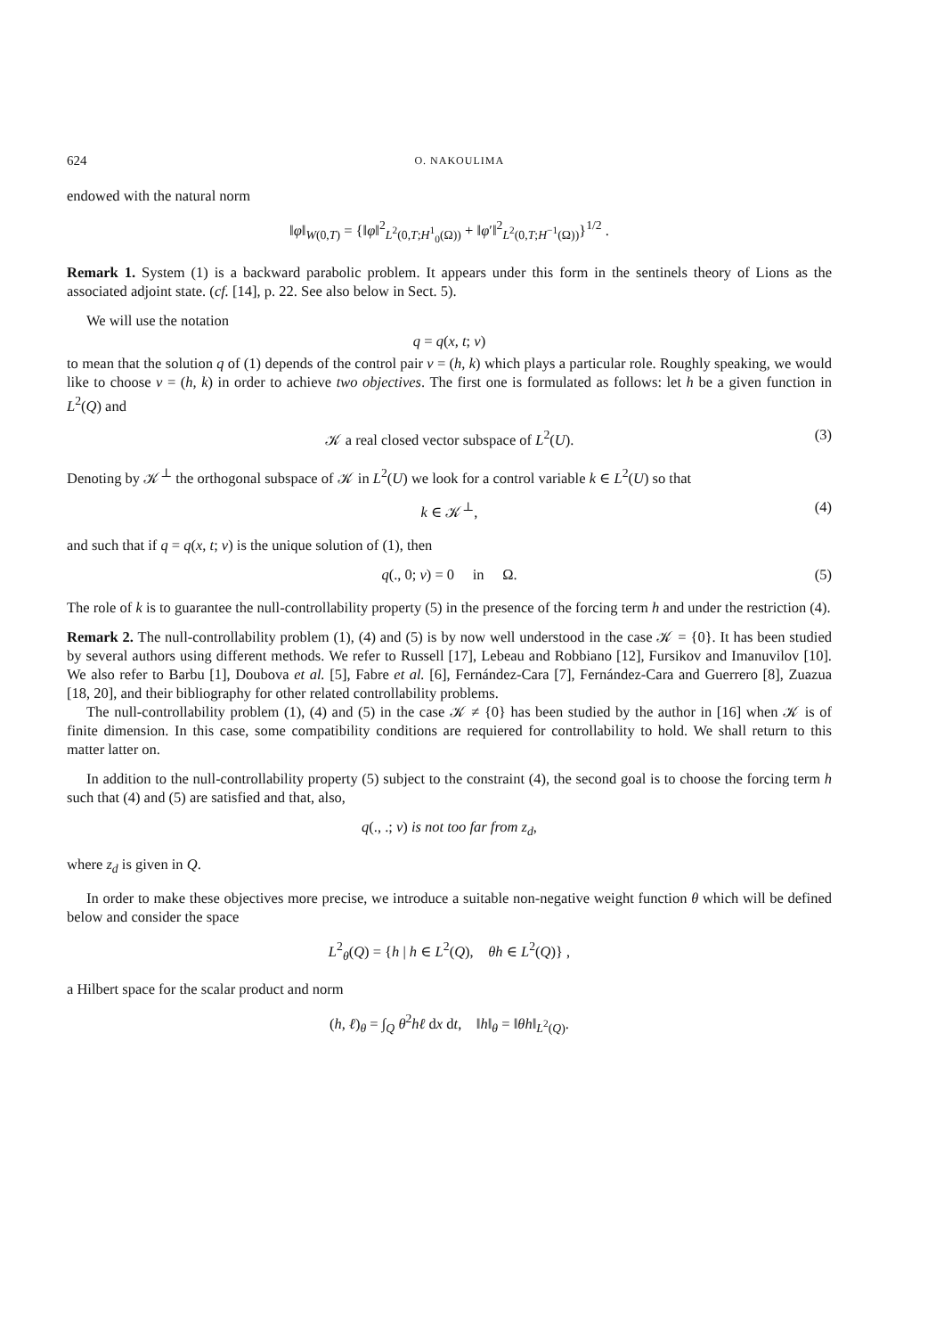624 O. NAKOULIMA
endowed with the natural norm
‖φ‖<sub>W(0,T)</sub> = {‖φ‖<sup>2</sup><sub>L<sup>2</sup>(0,T;H<sup>1</sup><sub>0</sub>(Ω))</sub> + ‖φ′‖<sup>2</sup><sub>L<sup>2</sup>(0,T;H<sup>−1</sup>(Ω))</sub>}<sup>1/2</sup> .
Remark 1. System (1) is a backward parabolic problem. It appears under this form in the sentinels theory of Lions as the associated adjoint state. (cf. [14], p. 22. See also below in Sect. 5).
We will use the notation
q = q(x, t; v)
to mean that the solution q of (1) depends of the control pair v = (h, k) which plays a particular role. Roughly speaking, we would like to choose v = (h, k) in order to achieve two objectives. The first one is formulated as follows: let h be a given function in L<sup>2</sup>(Q) and
𝒦 a real closed vector subspace of L<sup>2</sup>(U). (3)
Denoting by 𝒦<sup>⊥</sup> the orthogonal subspace of 𝒦 in L<sup>2</sup>(U) we look for a control variable k ∈ L<sup>2</sup>(U) so that
k ∈ 𝒦<sup>⊥</sup>, (4)
and such that if q = q(x, t; v) is the unique solution of (1), then
q(., 0; v) = 0 in Ω. (5)
The role of k is to guarantee the null-controllability property (5) in the presence of the forcing term h and under the restriction (4).
Remark 2. The null-controllability problem (1), (4) and (5) is by now well understood in the case 𝒦 = {0}. It has been studied by several authors using different methods. We refer to Russell [17], Lebeau and Robbiano [12], Fursikov and Imanuvilov [10]. We also refer to Barbu [1], Doubova et al. [5], Fabre et al. [6], Fernández-Cara [7], Fernández-Cara and Guerrero [8], Zuazua [18, 20], and their bibliography for other related controllability problems.
The null-controllability problem (1), (4) and (5) in the case 𝒦 ≠ {0} has been studied by the author in [16] when 𝒦 is of finite dimension. In this case, some compatibility conditions are requiered for controllability to hold. We shall return to this matter latter on.
In addition to the null-controllability property (5) subject to the constraint (4), the second goal is to choose the forcing term h such that (4) and (5) are satisfied and that, also,
q(., .; v) is not too far from z<sub>d</sub>,
where z<sub>d</sub> is given in Q.
In order to make these objectives more precise, we introduce a suitable non-negative weight function θ which will be defined below and consider the space
L<sup>2</sup><sub>θ</sub>(Q) = {h | h ∈ L<sup>2</sup>(Q), θh ∈ L<sup>2</sup>(Q)} ,
a Hilbert space for the scalar product and norm
(h, ℓ)<sub>θ</sub> = ∫<sub>Q</sub> θ<sup>2</sup>hℓ dx dt, ‖h‖<sub>θ</sub> = ‖θh‖<sub>L<sup>2</sup>(Q)</sub>.